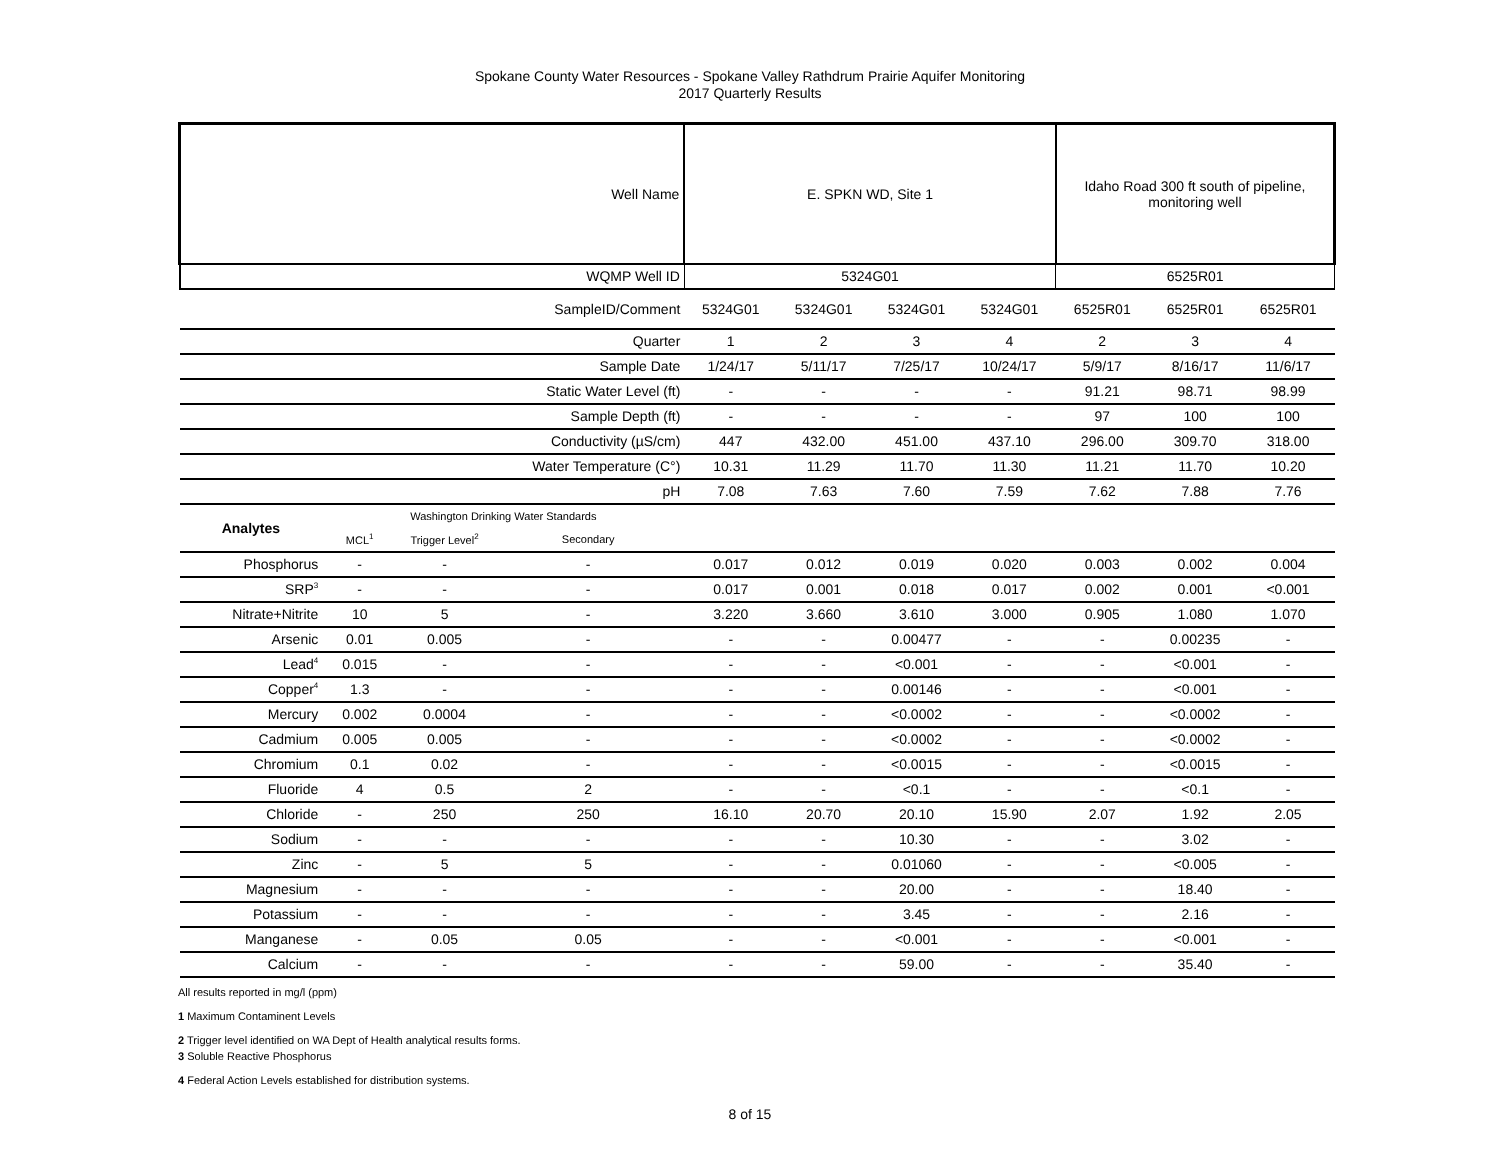Spokane County Water Resources - Spokane Valley Rathdrum Prairie Aquifer Monitoring
2017 Quarterly Results
| Well Name | | | | E. SPKN WD, Site 1 | | | | Idaho Road 300 ft south of pipeline, monitoring well | | |
| WQMP Well ID | | | | 5324G01 | | | | 6525R01 | | |
| SampleID/Comment | | | | 5324G01 | 5324G01 | 5324G01 | 5324G01 | 6525R01 | 6525R01 | 6525R01 |
| Quarter | | | | 1 | 2 | 3 | 4 | 2 | 3 | 4 |
| Sample Date | | | | 1/24/17 | 5/11/17 | 7/25/17 | 10/24/17 | 5/9/17 | 8/16/17 | 11/6/17 |
| Static Water Level (ft) | | | | - | - | - | - | 91.21 | 98.71 | 98.99 |
| Sample Depth (ft) | | | | - | - | - | - | 97 | 100 | 100 |
| Conductivity (µS/cm) | | | | 447 | 432.00 | 451.00 | 437.10 | 296.00 | 309.70 | 318.00 |
| Water Temperature (C°) | | | | 10.31 | 11.29 | 11.70 | 11.30 | 11.21 | 11.70 | 10.20 |
| pH | | | | 7.08 | 7.63 | 7.60 | 7.59 | 7.62 | 7.88 | 7.76 |
| Analytes | Washington Drinking Water Standards | | | | | | | | | |
| | MCL<sup>1</sup> | Trigger Level<sup>2</sup> | Secondary | | | | | | | |
| Phosphorus | - | - | - | 0.017 | 0.012 | 0.019 | 0.020 | 0.003 | 0.002 | 0.004 |
| SRP<sup>3</sup> | - | - | - | 0.017 | 0.001 | 0.018 | 0.017 | 0.002 | 0.001 | <0.001 |
| Nitrate+Nitrite | 10 | 5 | - | 3.220 | 3.660 | 3.610 | 3.000 | 0.905 | 1.080 | 1.070 |
| Arsenic | 0.01 | 0.005 | - | - | - | 0.00477 | - | - | 0.00235 | - |
| Lead<sup>4</sup> | 0.015 | - | - | - | - | <0.001 | - | - | <0.001 | - |
| Copper<sup>4</sup> | 1.3 | - | - | - | - | 0.00146 | - | - | <0.001 | - |
| Mercury | 0.002 | 0.0004 | - | - | - | <0.0002 | - | - | <0.0002 | - |
| Cadmium | 0.005 | 0.005 | - | - | - | <0.0002 | - | - | <0.0002 | - |
| Chromium | 0.1 | 0.02 | - | - | - | <0.0015 | - | - | <0.0015 | - |
| Fluoride | 4 | 0.5 | 2 | - | - | <0.1 | - | - | <0.1 | - |
| Chloride | - | 250 | 250 | 16.10 | 20.70 | 20.10 | 15.90 | 2.07 | 1.92 | 2.05 |
| Sodium | - | - | - | - | - | 10.30 | - | - | 3.02 | - |
| Zinc | - | 5 | 5 | - | - | 0.01060 | - | - | <0.005 | - |
| Magnesium | - | - | - | - | - | 20.00 | - | - | 18.40 | - |
| Potassium | - | - | - | - | - | 3.45 | - | - | 2.16 | - |
| Manganese | - | 0.05 | 0.05 | - | - | <0.001 | - | - | <0.001 | - |
| Calcium | - | - | - | - | - | 59.00 | - | - | 35.40 | - |
All results reported in mg/l (ppm)
1 Maximum Contaminent Levels
2 Trigger level identified on WA Dept of Health analytical results forms.
3 Soluble Reactive Phosphorus
4 Federal Action Levels established for distribution systems.
8 of 15